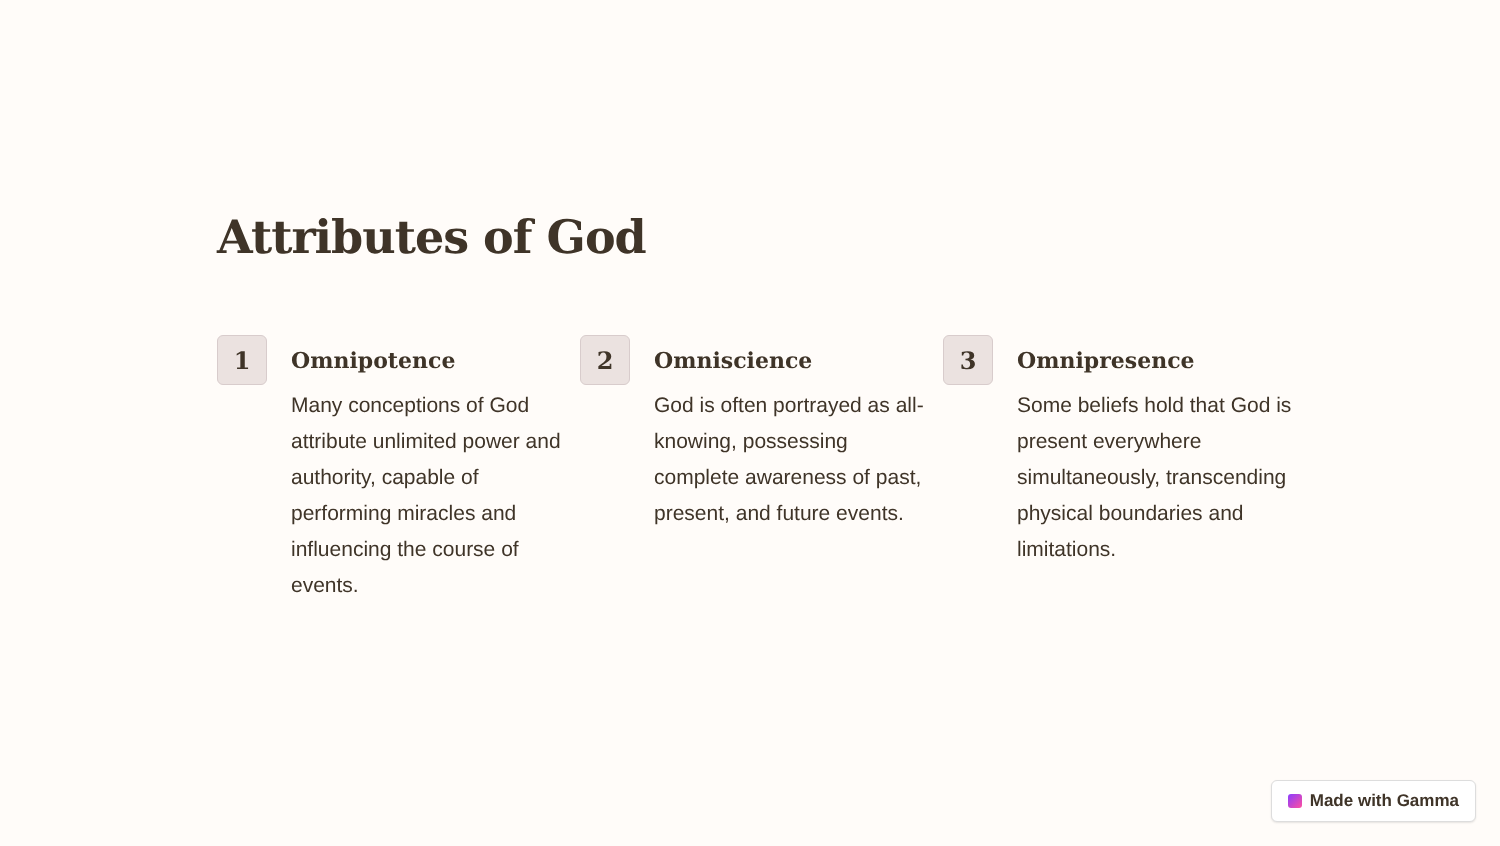Attributes of God
1
Omnipotence
Many conceptions of God attribute unlimited power and authority, capable of performing miracles and influencing the course of events.
2
Omniscience
God is often portrayed as all-knowing, possessing complete awareness of past, present, and future events.
3
Omnipresence
Some beliefs hold that God is present everywhere simultaneously, transcending physical boundaries and limitations.
Made with Gamma